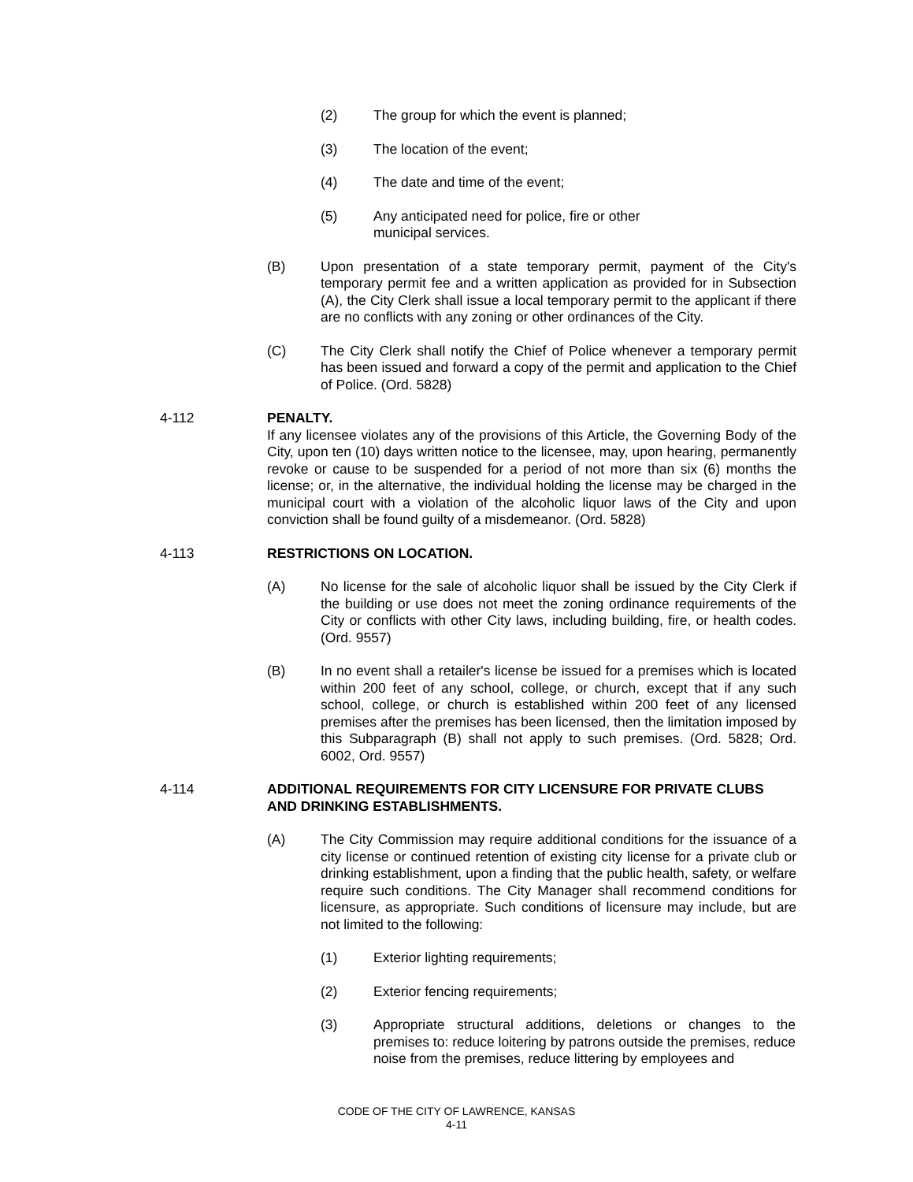(2) The group for which the event is planned;
(3) The location of the event;
(4) The date and time of the event;
(5) Any anticipated need for police, fire or other municipal services.
(B) Upon presentation of a state temporary permit, payment of the City's temporary permit fee and a written application as provided for in Subsection (A), the City Clerk shall issue a local temporary permit to the applicant if there are no conflicts with any zoning or other ordinances of the City.
(C) The City Clerk shall notify the Chief of Police whenever a temporary permit has been issued and forward a copy of the permit and application to the Chief of Police. (Ord. 5828)
4-112 PENALTY.
If any licensee violates any of the provisions of this Article, the Governing Body of the City, upon ten (10) days written notice to the licensee, may, upon hearing, permanently revoke or cause to be suspended for a period of not more than six (6) months the license; or, in the alternative, the individual holding the license may be charged in the municipal court with a violation of the alcoholic liquor laws of the City and upon conviction shall be found guilty of a misdemeanor. (Ord. 5828)
4-113 RESTRICTIONS ON LOCATION.
(A) No license for the sale of alcoholic liquor shall be issued by the City Clerk if the building or use does not meet the zoning ordinance requirements of the City or conflicts with other City laws, including building, fire, or health codes. (Ord. 9557)
(B) In no event shall a retailer's license be issued for a premises which is located within 200 feet of any school, college, or church, except that if any such school, college, or church is established within 200 feet of any licensed premises after the premises has been licensed, then the limitation imposed by this Subparagraph (B) shall not apply to such premises. (Ord. 5828; Ord. 6002, Ord. 9557)
4-114 ADDITIONAL REQUIREMENTS FOR CITY LICENSURE FOR PRIVATE CLUBS AND DRINKING ESTABLISHMENTS.
(A) The City Commission may require additional conditions for the issuance of a city license or continued retention of existing city license for a private club or drinking establishment, upon a finding that the public health, safety, or welfare require such conditions. The City Manager shall recommend conditions for licensure, as appropriate. Such conditions of licensure may include, but are not limited to the following:
(1) Exterior lighting requirements;
(2) Exterior fencing requirements;
(3) Appropriate structural additions, deletions or changes to the premises to: reduce loitering by patrons outside the premises, reduce noise from the premises, reduce littering by employees and
CODE OF THE CITY OF LAWRENCE, KANSAS
4-11